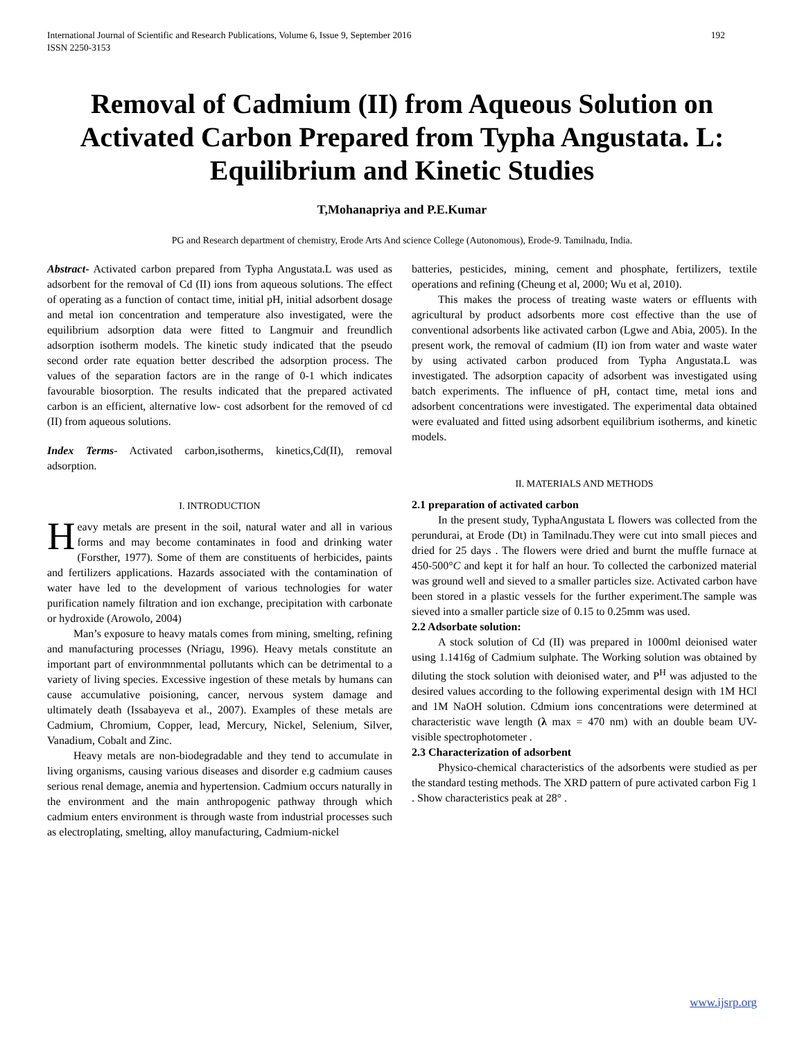International Journal of Scientific and Research Publications, Volume 6, Issue 9, September 2016
ISSN 2250-3153
192
Removal of Cadmium (II) from Aqueous Solution on Activated Carbon Prepared from Typha Angustata. L: Equilibrium and Kinetic Studies
T,Mohanapriya and P.E.Kumar
PG and Research department of chemistry, Erode Arts And science College (Autonomous), Erode-9. Tamilnadu, India.
Abstract- Activated carbon prepared from Typha Angustata.L was used as adsorbent for the removal of Cd (II) ions from aqueous solutions. The effect of operating as a function of contact time, initial pH, initial adsorbent dosage and metal ion concentration and temperature also investigated, were the equilibrium adsorption data were fitted to Langmuir and freundlich adsorption isotherm models. The kinetic study indicated that the pseudo second order rate equation better described the adsorption process. The values of the separation factors are in the range of 0-1 which indicates favourable biosorption. The results indicated that the prepared activated carbon is an efficient, alternative low- cost adsorbent for the removed of cd (II) from aqueous solutions.
Index Terms- Activated carbon,isotherms, kinetics,Cd(II), removal adsorption.
I. INTRODUCTION
Heavy metals are present in the soil, natural water and all in various forms and may become contaminates in food and drinking water (Forsther, 1977). Some of them are constituents of herbicides, paints and fertilizers applications. Hazards associated with the contamination of water have led to the development of various technologies for water purification namely filtration and ion exchange, precipitation with carbonate or hydroxide (Arowolo, 2004)
Man’s exposure to heavy matals comes from mining, smelting, refining and manufacturing processes (Nriagu, 1996). Heavy metals constitute an important part of environmnmental pollutants which can be detrimental to a variety of living species. Excessive ingestion of these metals by humans can cause accumulative poisioning, cancer, nervous system damage and ultimately death (Issabayeva et al., 2007). Examples of these metals are Cadmium, Chromium, Copper, lead, Mercury, Nickel, Selenium, Silver, Vanadium, Cobalt and Zinc.
Heavy metals are non-biodegradable and they tend to accumulate in living organisms, causing various diseases and disorder e.g cadmium causes serious renal demage, anemia and hypertension. Cadmium occurs naturally in the environment and the main anthropogenic pathway through which cadmium enters environment is through waste from industrial processes such as electroplating, smelting, alloy manufacturing, Cadmium-nickel
batteries, pesticides, mining, cement and phosphate, fertilizers, textile operations and refining (Cheung et al, 2000; Wu et al, 2010).
This makes the process of treating waste waters or effluents with agricultural by product adsorbents more cost effective than the use of conventional adsorbents like activated carbon (Lgwe and Abia, 2005). In the present work, the removal of cadmium (II) ion from water and waste water by using activated carbon produced from Typha Angustata.L was investigated. The adsorption capacity of adsorbent was investigated using batch experiments. The influence of pH, contact time, metal ions and adsorbent concentrations were investigated. The experimental data obtained were evaluated and fitted using adsorbent equilibrium isotherms, and kinetic models.
II. MATERIALS AND METHODS
2.1 preparation of activated carbon
In the present study, TyphaAngustata L flowers was collected from the perundurai, at Erode (Dt) in Tamilnadu.They were cut into small pieces and dried for 25 days . The flowers were dried and burnt the muffle furnace at 450-500°C and kept it for half an hour. To collected the carbonized material was ground well and sieved to a smaller particles size. Activated carbon have been stored in a plastic vessels for the further experiment.The sample was sieved into a smaller particle size of 0.15 to 0.25mm was used.
2.2 Adsorbate solution:
A stock solution of Cd (II) was prepared in 1000ml deionised water using 1.1416g of Cadmium sulphate. The Working solution was obtained by diluting the stock solution with deionised water, and P<sup>H</sup> was adjusted to the desired values according to the following experimental design with 1M HCl and 1M NaOH solution. Cdmium ions concentrations were determined at characteristic wave length (λ max = 470 nm) with an double beam UV- visible spectrophotometer .
2.3 Characterization of adsorbent
Physico-chemical characteristics of the adsorbents were studied as per the standard testing methods. The XRD pattern of pure activated carbon Fig 1 . Show characteristics peak at 28° .
www.ijsrp.org